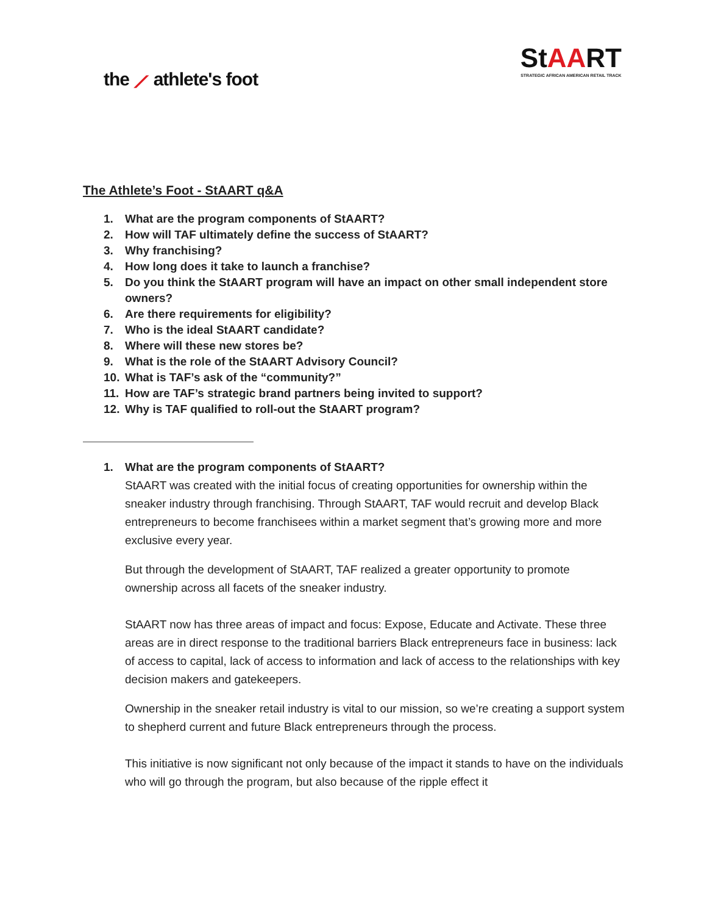the ⟋ athlete's foot
StAART
STRATEGIC AFRICAN AMERICAN RETAIL TRACK
The Athlete’s Foot - StAART q&A
1. What are the program components of StAART?
2. How will TAF ultimately define the success of StAART?
3. Why franchising?
4. How long does it take to launch a franchise?
5. Do you think the StAART program will have an impact on other small independent store owners?
6. Are there requirements for eligibility?
7. Who is the ideal StAART candidate?
8. Where will these new stores be?
9. What is the role of the StAART Advisory Council?
10. What is TAF’s ask of the “community?”
11. How are TAF’s strategic brand partners being invited to support?
12. Why is TAF qualified to roll-out the StAART program?
1. What are the program components of StAART?
StAART was created with the initial focus of creating opportunities for ownership within the sneaker industry through franchising. Through StAART, TAF would recruit and develop Black entrepreneurs to become franchisees within a market segment that’s growing more and more exclusive every year.
But through the development of StAART, TAF realized a greater opportunity to promote ownership across all facets of the sneaker industry.
StAART now has three areas of impact and focus: Expose, Educate and Activate. These three areas are in direct response to the traditional barriers Black entrepreneurs face in business: lack of access to capital, lack of access to information and lack of access to the relationships with key decision makers and gatekeepers.
Ownership in the sneaker retail industry is vital to our mission, so we’re creating a support system to shepherd current and future Black entrepreneurs through the process.
This initiative is now significant not only because of the impact it stands to have on the individuals who will go through the program, but also because of the ripple effect it